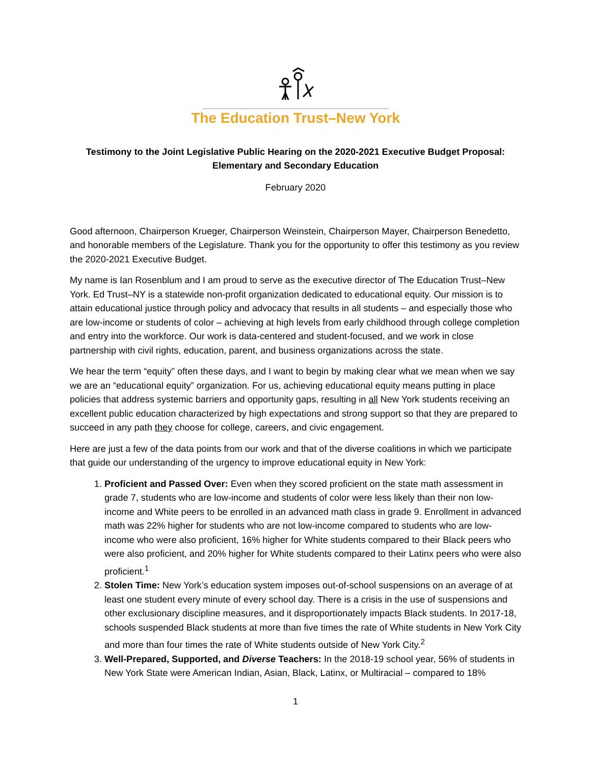The Education Trust–New York
Testimony to the Joint Legislative Public Hearing on the 2020-2021 Executive Budget Proposal:
Elementary and Secondary Education
February 2020
Good afternoon, Chairperson Krueger, Chairperson Weinstein, Chairperson Mayer, Chairperson Benedetto, and honorable members of the Legislature. Thank you for the opportunity to offer this testimony as you review the 2020-2021 Executive Budget.
My name is Ian Rosenblum and I am proud to serve as the executive director of The Education Trust–New York. Ed Trust–NY is a statewide non-profit organization dedicated to educational equity. Our mission is to attain educational justice through policy and advocacy that results in all students – and especially those who are low-income or students of color – achieving at high levels from early childhood through college completion and entry into the workforce. Our work is data-centered and student-focused, and we work in close partnership with civil rights, education, parent, and business organizations across the state.
We hear the term “equity” often these days, and I want to begin by making clear what we mean when we say we are an “educational equity” organization. For us, achieving educational equity means putting in place policies that address systemic barriers and opportunity gaps, resulting in all New York students receiving an excellent public education characterized by high expectations and strong support so that they are prepared to succeed in any path they choose for college, careers, and civic engagement.
Here are just a few of the data points from our work and that of the diverse coalitions in which we participate that guide our understanding of the urgency to improve educational equity in New York:
1. Proficient and Passed Over: Even when they scored proficient on the state math assessment in grade 7, students who are low-income and students of color were less likely than their non low-income and White peers to be enrolled in an advanced math class in grade 9. Enrollment in advanced math was 22% higher for students who are not low-income compared to students who are low-income who were also proficient, 16% higher for White students compared to their Black peers who were also proficient, and 20% higher for White students compared to their Latinx peers who were also proficient.<sup>1</sup>
2. Stolen Time: New York’s education system imposes out-of-school suspensions on an average of at least one student every minute of every school day. There is a crisis in the use of suspensions and other exclusionary discipline measures, and it disproportionately impacts Black students. In 2017-18, schools suspended Black students at more than five times the rate of White students in New York City and more than four times the rate of White students outside of New York City.<sup>2</sup>
3. Well-Prepared, Supported, and Diverse Teachers: In the 2018-19 school year, 56% of students in New York State were American Indian, Asian, Black, Latinx, or Multiracial – compared to 18%
1